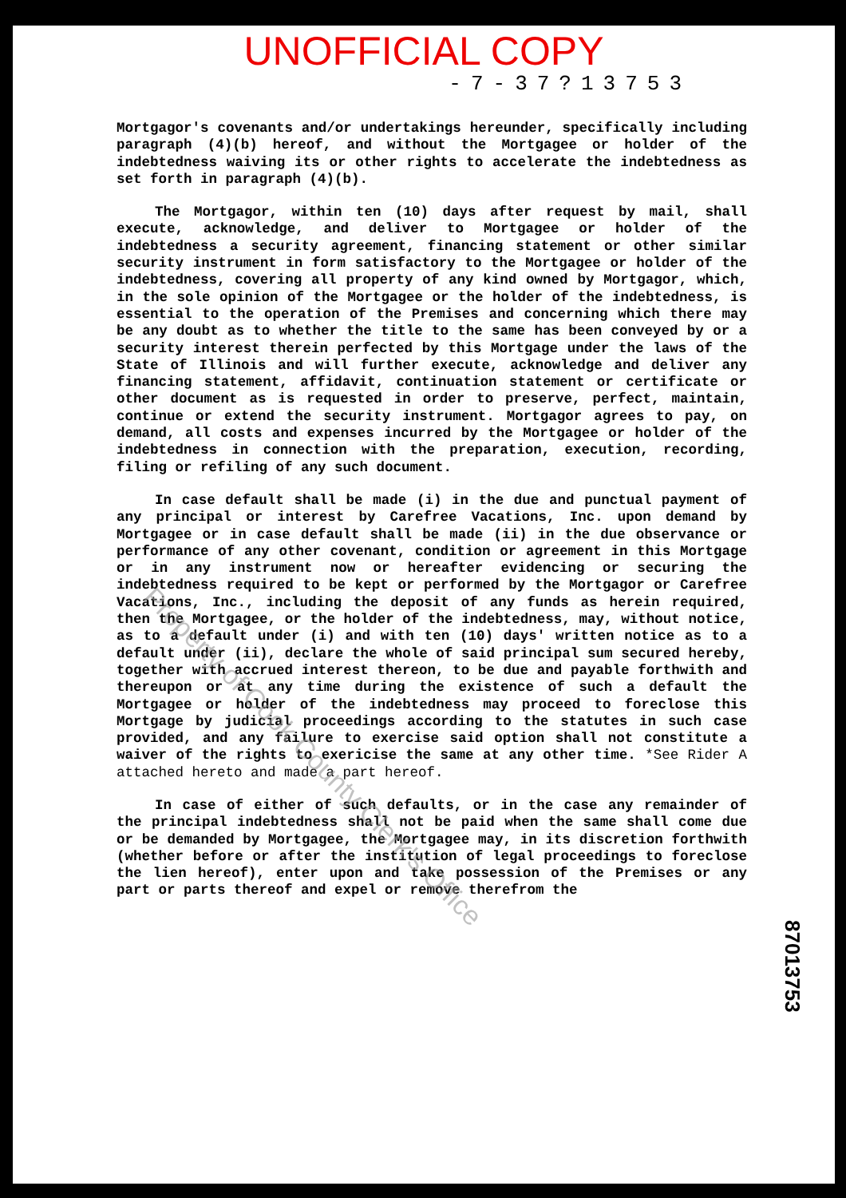UNOFFICIAL COPY
-7-37?13753
Mortgagor's covenants and/or undertakings hereunder, specifically including paragraph (4)(b) hereof, and without the Mortgagee or holder of the indebtedness waiving its or other rights to accelerate the indebtedness as set forth in paragraph (4)(b).
The Mortgagor, within ten (10) days after request by mail, shall execute, acknowledge, and deliver to Mortgagee or holder of the indebtedness a security agreement, financing statement or other similar security instrument in form satisfactory to the Mortgagee or holder of the indebtedness, covering all property of any kind owned by Mortgagor, which, in the sole opinion of the Mortgagee or the holder of the indebtedness, is essential to the operation of the Premises and concerning which there may be any doubt as to whether the title to the same has been conveyed by or a security interest therein perfected by this Mortgage under the laws of the State of Illinois and will further execute, acknowledge and deliver any financing statement, affidavit, continuation statement or certificate or other document as is requested in order to preserve, perfect, maintain, continue or extend the security instrument. Mortgagor agrees to pay, on demand, all costs and expenses incurred by the Mortgagee or holder of the indebtedness in connection with the preparation, execution, recording, filing or refiling of any such document.
In case default shall be made (i) in the due and punctual payment of any principal or interest by Carefree Vacations, Inc. upon demand by Mortgagee or in case default shall be made (ii) in the due observance or performance of any other covenant, condition or agreement in this Mortgage or in any instrument now or hereafter evidencing or securing the indebtedness required to be kept or performed by the Mortgagor or Carefree Vacations, Inc., including the deposit of any funds as herein required, then the Mortgagee, or the holder of the indebtedness, may, without notice, as to a default under (i) and with ten (10) days' written notice as to a default under (ii), declare the whole of said principal sum secured hereby, together with accrued interest thereon, to be due and payable forthwith and thereupon or at any time during the existence of such a default the Mortgagee or holder of the indebtedness may proceed to foreclose this Mortgage by judicial proceedings according to the statutes in such case provided, and any failure to exercise said option shall not constitute a waiver of the rights to exericise the same at any other time. *See Rider A attached hereto and made a part hereof.
In case of either of such defaults, or in the case any remainder of the principal indebtedness shall not be paid when the same shall come due or be demanded by Mortgagee, the Mortgagee may, in its discretion forthwith (whether before or after the institution of legal proceedings to foreclose the lien hereof), enter upon and take possession of the Premises or any part or parts thereof and expel or remove therefrom the
87013753
Property of Cook County Clerk's Office